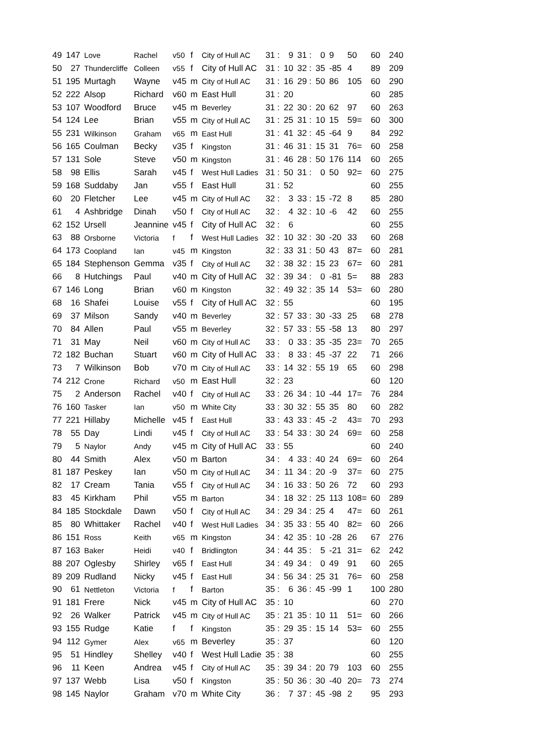| 49 | 147 | Love | Rachel | v50 | f | City of Hull AC | 31 : | 9 | 31 : | 0 | 9 | 50 | 60 | 240 |
| 50 | 27 | Thundercliffe | Colleen | v55 | f | City of Hull AC | 31 : | 10 | 32 : | 35 | -85 | 4 | 89 | 209 |
| 51 | 195 | Murtagh | Wayne | v45 | m | City of Hull AC | 31 : | 16 | 29 : | 50 | 86 | 105 | 60 | 290 |
| 52 | 222 | Alsop | Richard | v60 | m | East Hull | 31 : | 20 | | | | | 60 | 285 |
| 53 | 107 | Woodford | Bruce | v45 | m | Beverley | 31 : | 22 | 30 : | 20 | 62 | 97 | 60 | 263 |
| 54 | 124 | Lee | Brian | v55 | m | City of Hull AC | 31 : | 25 | 31 : | 10 | 15 | 59= | 60 | 300 |
| 55 | 231 | Wilkinson | Graham | v65 | m | East Hull | 31 : | 41 | 32 : | 45 | -64 | 9 | 84 | 292 |
| 56 | 165 | Coulman | Becky | v35 | f | Kingston | 31 : | 46 | 31 : | 15 | 31 | 76= | 60 | 258 |
| 57 | 131 | Sole | Steve | v50 | m | Kingston | 31 : | 46 | 28 : | 50 | 176 | 114 | 60 | 265 |
| 58 | 98 | Ellis | Sarah | v45 | f | West Hull Ladies | 31 : | 50 | 31 : | 0 | 50 | 92= | 60 | 275 |
| 59 | 168 | Suddaby | Jan | v55 | f | East Hull | 31 : | 52 | | | | | 60 | 255 |
| 60 | 20 | Fletcher | Lee | v45 | m | City of Hull AC | 32 : | 3 | 33 : | 15 | -72 | 8 | 85 | 280 |
| 61 | 4 | Ashbridge | Dinah | v50 | f | City of Hull AC | 32 : | 4 | 32 : | 10 | -6 | 42 | 60 | 255 |
| 62 | 152 | Ursell | Jeannine | v45 | f | City of Hull AC | 32 : | 6 | | | | | 60 | 255 |
| 63 | 88 | Orsborne | Victoria | f | f | West Hull Ladies | 32 : | 10 | 32 : | 30 | -20 | 33 | 60 | 268 |
| 64 | 173 | Coopland | Ian | v45 | m | Kingston | 32 : | 33 | 31 : | 50 | 43 | 87= | 60 | 281 |
| 65 | 184 | Stephenson | Gemma | v35 | f | City of Hull AC | 32 : | 38 | 32 : | 15 | 23 | 67= | 60 | 281 |
| 66 | 8 | Hutchings | Paul | v40 | m | City of Hull AC | 32 : | 39 | 34 : | 0 | -81 | 5= | 88 | 283 |
| 67 | 146 | Long | Brian | v60 | m | Kingston | 32 : | 49 | 32 : | 35 | 14 | 53= | 60 | 280 |
| 68 | 16 | Shafei | Louise | v55 | f | City of Hull AC | 32 : | 55 | | | | | 60 | 195 |
| 69 | 37 | Milson | Sandy | v40 | m | Beverley | 32 : | 57 | 33 : | 30 | -33 | 25 | 68 | 278 |
| 70 | 84 | Allen | Paul | v55 | m | Beverley | 32 : | 57 | 33 : | 55 | -58 | 13 | 80 | 297 |
| 71 | 31 | May | Neil | v60 | m | City of Hull AC | 33 : | 0 | 33 : | 35 | -35 | 23= | 70 | 265 |
| 72 | 182 | Buchan | Stuart | v60 | m | City of Hull AC | 33 : | 8 | 33 : | 45 | -37 | 22 | 71 | 266 |
| 73 | 7 | Wilkinson | Bob | v70 | m | City of Hull AC | 33 : | 14 | 32 : | 55 | 19 | 65 | 60 | 298 |
| 74 | 212 | Crone | Richard | v50 | m | East Hull | 32 : | 23 | | | | | 60 | 120 |
| 75 | 2 | Anderson | Rachel | v40 | f | City of Hull AC | 33 : | 26 | 34 : | 10 | -44 | 17= | 76 | 284 |
| 76 | 160 | Tasker | Ian | v50 | m | White City | 33 : | 30 | 32 : | 55 | 35 | 80 | 60 | 282 |
| 77 | 221 | Hillaby | Michelle | v45 | f | East Hull | 33 : | 43 | 33 : | 45 | -2 | 43= | 70 | 293 |
| 78 | 55 | Day | Lindi | v45 | f | City of Hull AC | 33 : | 54 | 33 : | 30 | 24 | 69= | 60 | 258 |
| 79 | 5 | Naylor | Andy | v45 | m | City of Hull AC | 33 : | 55 | | | | | 60 | 240 |
| 80 | 44 | Smith | Alex | v50 | m | Barton | 34 : | 4 | 33 : | 40 | 24 | 69= | 60 | 264 |
| 81 | 187 | Peskey | Ian | v50 | m | City of Hull AC | 34 : | 11 | 34 : | 20 | -9 | 37= | 60 | 275 |
| 82 | 17 | Cream | Tania | v55 | f | City of Hull AC | 34 : | 16 | 33 : | 50 | 26 | 72 | 60 | 293 |
| 83 | 45 | Kirkham | Phil | v55 | m | Barton | 34 : | 18 | 32 : | 25 | 113 | 108= | 60 | 289 |
| 84 | 185 | Stockdale | Dawn | v50 | f | City of Hull AC | 34 : | 29 | 34 : | 25 | 4 | 47= | 60 | 261 |
| 85 | 80 | Whittaker | Rachel | v40 | f | West Hull Ladies | 34 : | 35 | 33 : | 55 | 40 | 82= | 60 | 266 |
| 86 | 151 | Ross | Keith | v65 | m | Kingston | 34 : | 42 | 35 : | 10 | -28 | 26 | 67 | 276 |
| 87 | 163 | Baker | Heidi | v40 | f | Bridlington | 34 : | 44 | 35 : | 5 | -21 | 31= | 62 | 242 |
| 88 | 207 | Oglesby | Shirley | v65 | f | East Hull | 34 : | 49 | 34 : | 0 | 49 | 91 | 60 | 265 |
| 89 | 209 | Rudland | Nicky | v45 | f | East Hull | 34 : | 56 | 34 : | 25 | 31 | 76= | 60 | 258 |
| 90 | 61 | Nettleton | Victoria | f | f | Barton | 35 : | 6 | 36 : | 45 | -99 | 1 | 100 | 280 |
| 91 | 181 | Frere | Nick | v45 | m | City of Hull AC | 35 : | 10 | | | | | 60 | 270 |
| 92 | 26 | Walker | Patrick | v45 | m | City of Hull AC | 35 : | 21 | 35 : | 10 | 11 | 51= | 60 | 266 |
| 93 | 155 | Rudge | Katie | f | f | Kingston | 35 : | 29 | 35 : | 15 | 14 | 53= | 60 | 255 |
| 94 | 112 | Gymer | Alex | v65 | m | Beverley | 35 : | 37 | | | | | 60 | 120 |
| 95 | 51 | Hindley | Shelley | v40 | f | West Hull Ladie | 35 : | 38 | | | | | 60 | 255 |
| 96 | 11 | Keen | Andrea | v45 | f | City of Hull AC | 35 : | 39 | 34 : | 20 | 79 | 103 | 60 | 255 |
| 97 | 137 | Webb | Lisa | v50 | f | Kingston | 35 : | 50 | 36 : | 30 | -40 | 20= | 73 | 274 |
| 98 | 145 | Naylor | Graham | v70 | m | White City | 36 : | 7 | 37 : | 45 | -98 | 2 | 95 | 293 |